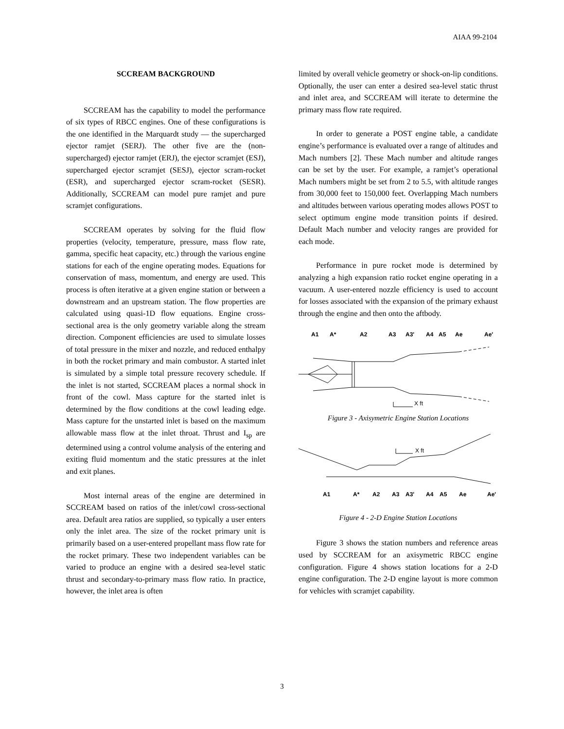AIAA 99-2104
SCCREAM BACKGROUND
SCCREAM has the capability to model the performance of six types of RBCC engines. One of these configurations is the one identified in the Marquardt study — the supercharged ejector ramjet (SERJ). The other five are the (non-supercharged) ejector ramjet (ERJ), the ejector scramjet (ESJ), supercharged ejector scramjet (SESJ), ejector scram-rocket (ESR), and supercharged ejector scram-rocket (SESR). Additionally, SCCREAM can model pure ramjet and pure scramjet configurations.
SCCREAM operates by solving for the fluid flow properties (velocity, temperature, pressure, mass flow rate, gamma, specific heat capacity, etc.) through the various engine stations for each of the engine operating modes. Equations for conservation of mass, momentum, and energy are used. This process is often iterative at a given engine station or between a downstream and an upstream station. The flow properties are calculated using quasi-1D flow equations. Engine cross-sectional area is the only geometry variable along the stream direction. Component efficiencies are used to simulate losses of total pressure in the mixer and nozzle, and reduced enthalpy in both the rocket primary and main combustor. A started inlet is simulated by a simple total pressure recovery schedule. If the inlet is not started, SCCREAM places a normal shock in front of the cowl. Mass capture for the started inlet is determined by the flow conditions at the cowl leading edge. Mass capture for the unstarted inlet is based on the maximum allowable mass flow at the inlet throat. Thrust and I<sub>sp</sub> are determined using a control volume analysis of the entering and exiting fluid momentum and the static pressures at the inlet and exit planes.
Most internal areas of the engine are determined in SCCREAM based on ratios of the inlet/cowl cross-sectional area. Default area ratios are supplied, so typically a user enters only the inlet area. The size of the rocket primary unit is primarily based on a user-entered propellant mass flow rate for the rocket primary. These two independent variables can be varied to produce an engine with a desired sea-level static thrust and secondary-to-primary mass flow ratio. In practice, however, the inlet area is often
limited by overall vehicle geometry or shock-on-lip conditions. Optionally, the user can enter a desired sea-level static thrust and inlet area, and SCCREAM will iterate to determine the primary mass flow rate required.
In order to generate a POST engine table, a candidate engine’s performance is evaluated over a range of altitudes and Mach numbers [2]. These Mach number and altitude ranges can be set by the user. For example, a ramjet’s operational Mach numbers might be set from 2 to 5.5, with altitude ranges from 30,000 feet to 150,000 feet. Overlapping Mach numbers and altitudes between various operating modes allows POST to select optimum engine mode transition points if desired. Default Mach number and velocity ranges are provided for each mode.
Performance in pure rocket mode is determined by analyzing a high expansion ratio rocket engine operating in a vacuum. A user-entered nozzle efficiency is used to account for losses associated with the expansion of the primary exhaust through the engine and then onto the aftbody.
A1
A*
A2
A3
A3'
A4
A5
Ae
Ae'
X ft
Figure 3 - Axisymetric Engine Station Locations
X ft
A1
A*
A2
A3
A3'
A4
A5
Ae
Ae'
Figure 4 - 2-D Engine Station Locations
Figure 3 shows the station numbers and reference areas used by SCCREAM for an axisymetric RBCC engine configuration. Figure 4 shows station locations for a 2-D engine configuration. The 2-D engine layout is more common for vehicles with scramjet capability.
3